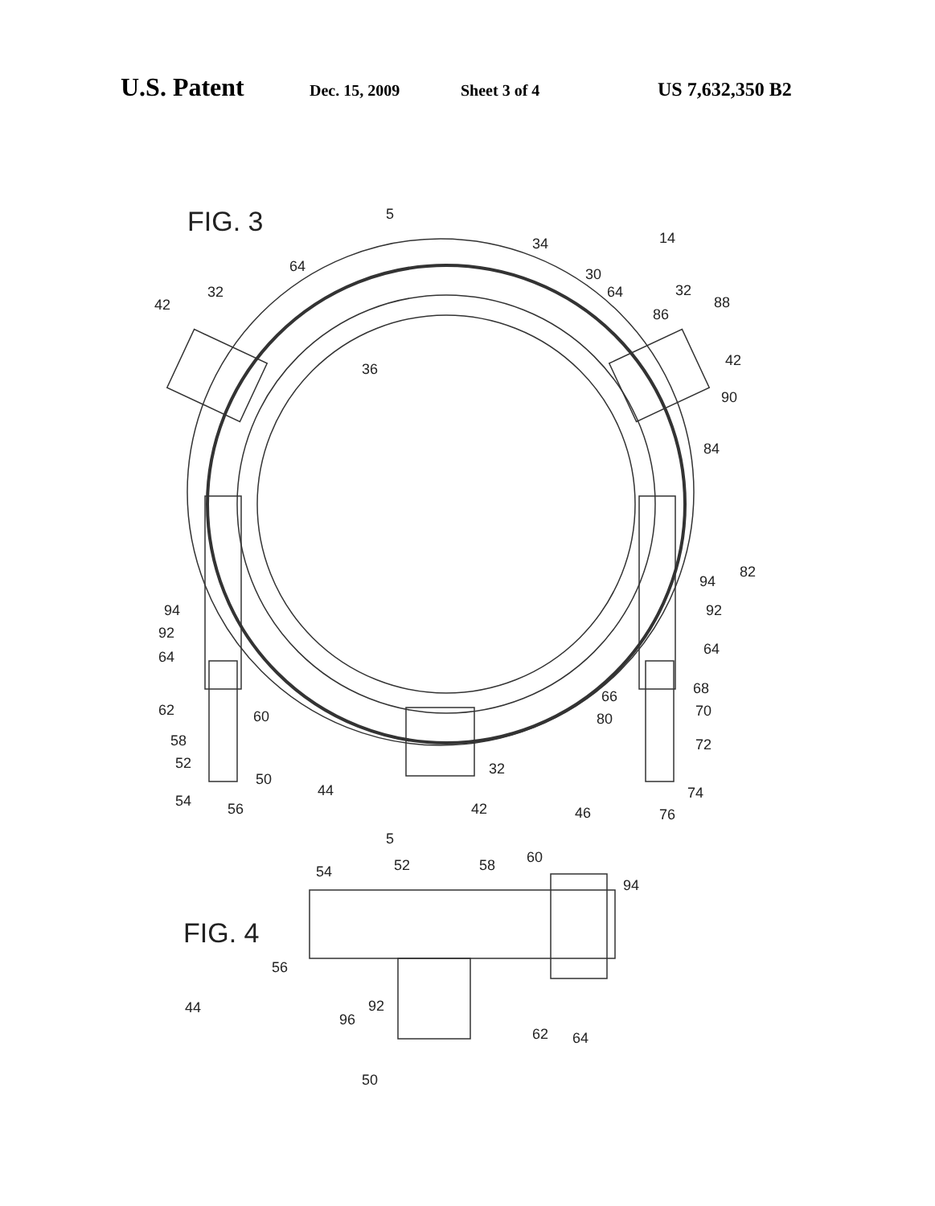U.S. Patent Dec. 15, 2009 Sheet 3 of 4 US 7,632,350 B2
FIG. 3
5
34
14
64
30
32
64
32
42
88
86
36
42
90
84
82
94
94
92
92
64
64
68
66
62
60
70
80
58
72
52
32
50
44
54
56
42
46
74
76
5
FIG. 4
54
52
58
60
94
56
44
96
92
62
64
50